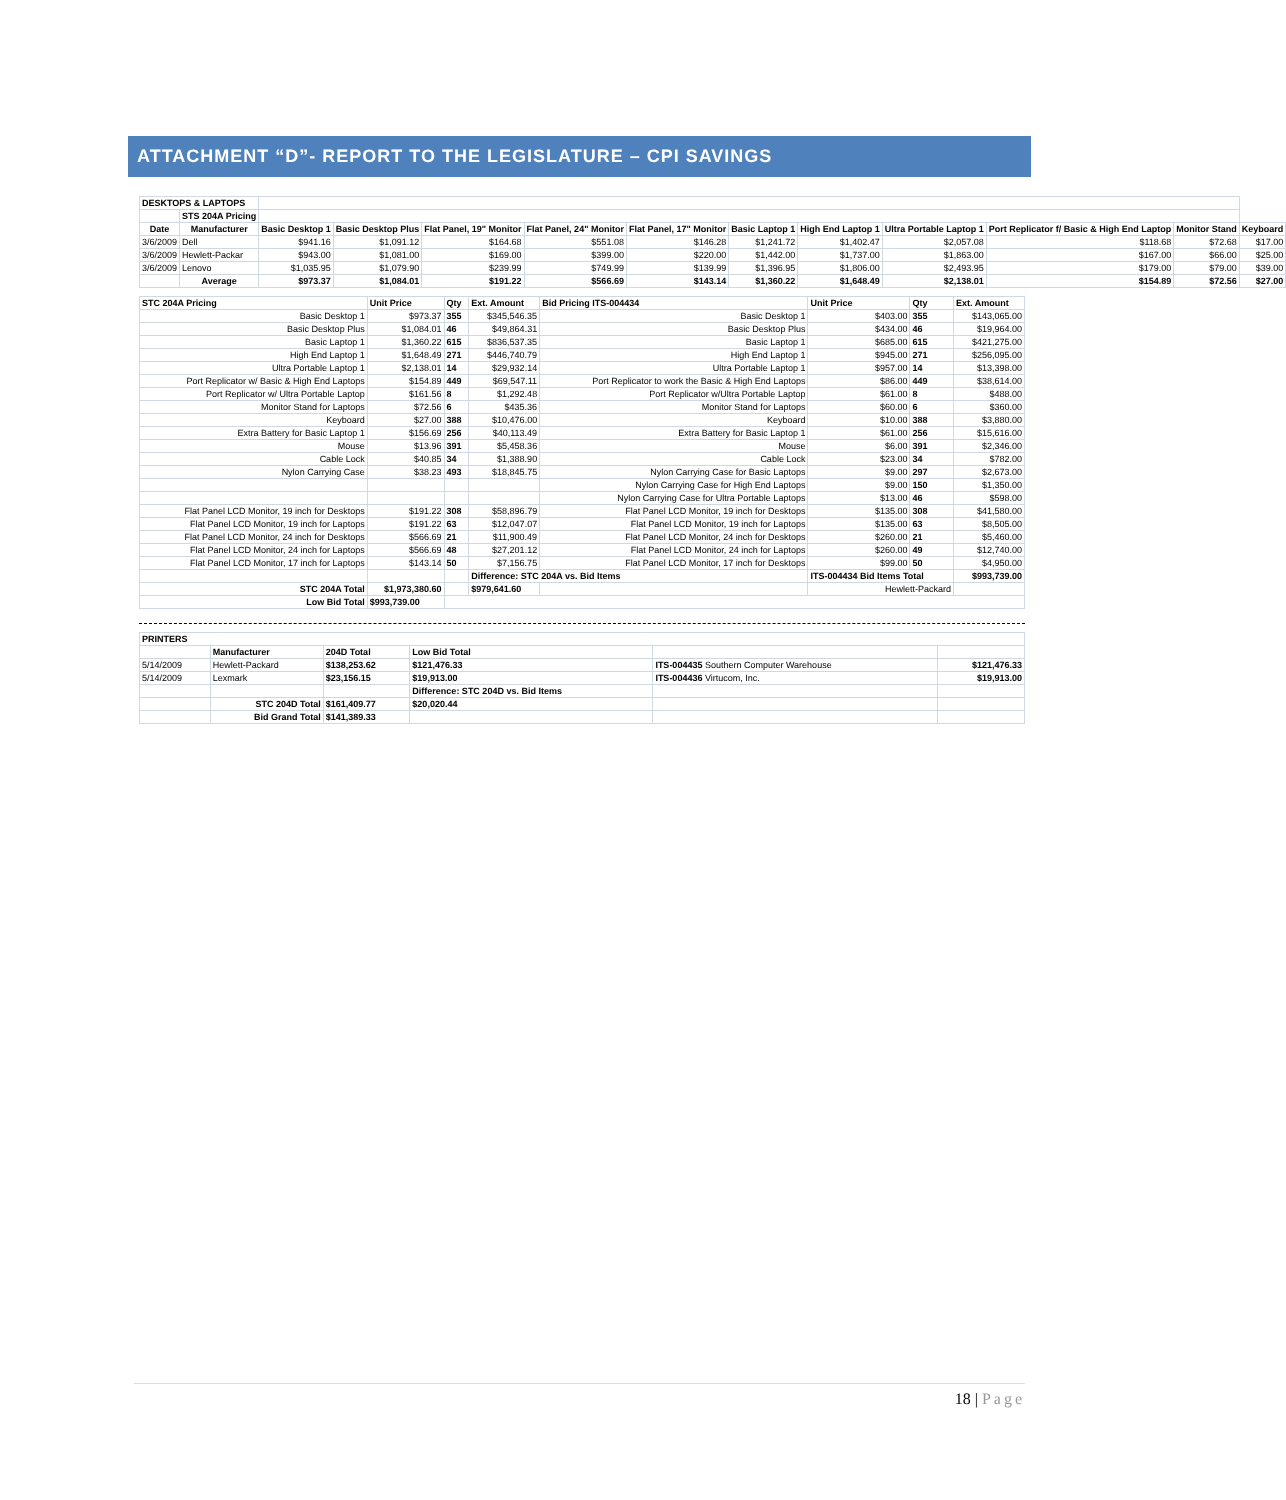ATTACHMENT “D”- REPORT TO THE LEGISLATURE – CPI SAVINGS
| DESKTOPS & LAPTOPS | | | | | | | | | | | | |
| | STS 204A Pricing | | | | | | | | | | | |
| Date | Manufacturer | Basic Desktop 1 | Basic Desktop Plus | Flat Panel, 19" Monitor | Flat Panel, 24" Monitor | Flat Panel, 17" Monitor | Basic Laptop 1 | High End Laptop 1 | Ultra Portable Laptop 1 | Port Replicator f/ Basic & High End Laptop | Monitor Stand | Keyboard |
| 3/6/2009 | Dell | $941.16 | $1,091.12 | $164.68 | $551.08 | $146.28 | $1,241.72 | $1,402.47 | $2,057.08 | $118.68 | $72.68 | $17.00 |
| 3/6/2009 | Hewlett-Packar | $943.00 | $1,081.00 | $169.00 | $399.00 | $220.00 | $1,442.00 | $1,737.00 | $1,863.00 | $167.00 | $66.00 | $25.00 |
| 3/6/2009 | Lenovo | $1,035.95 | $1,079.90 | $239.99 | $749.99 | $139.99 | $1,396.95 | $1,806.00 | $2,493.95 | $179.00 | $79.00 | $39.00 |
| | Average | $973.37 | $1,084.01 | $191.22 | $566.69 | $143.14 | $1,360.22 | $1,648.49 | $2,138.01 | $154.89 | $72.56 | $27.00 |
| STC 204A Pricing | Unit Price | Qty | Ext. Amount | Bid Pricing ITS-004434 | Unit Price | Qty | Ext. Amount |
| Basic Desktop 1 | $973.37 | 355 | $345,546.35 | Basic Desktop 1 | $403.00 | 355 | $143,065.00 |
| Basic Desktop Plus | $1,084.01 | 46 | $49,864.31 | Basic Desktop Plus | $434.00 | 46 | $19,964.00 |
| Basic Laptop 1 | $1,360.22 | 615 | $836,537.35 | Basic Laptop 1 | $685.00 | 615 | $421,275.00 |
| High End Laptop 1 | $1,648.49 | 271 | $446,740.79 | High End Laptop 1 | $945.00 | 271 | $256,095.00 |
| Ultra Portable Laptop 1 | $2,138.01 | 14 | $29,932.14 | Ultra Portable Laptop 1 | $957.00 | 14 | $13,398.00 |
| Port Replicator w/ Basic & High End Laptops | $154.89 | 449 | $69,547.11 | Port Replicator to work the Basic & High End Laptops | $86.00 | 449 | $38,614.00 |
| Port Replicator w/ Ultra Portable Laptop | $161.56 | 8 | $1,292.48 | Port Replicator w/Ultra Portable Laptop | $61.00 | 8 | $488.00 |
| Monitor Stand for Laptops | $72.56 | 6 | $435.36 | Monitor Stand for Laptops | $60.00 | 6 | $360.00 |
| Keyboard | $27.00 | 388 | $10,476.00 | Keyboard | $10.00 | 388 | $3,880.00 |
| Extra Battery for Basic Laptop 1 | $156.69 | 256 | $40,113.49 | Extra Battery for Basic Laptop 1 | $61.00 | 256 | $15,616.00 |
| Mouse | $13.96 | 391 | $5,458.36 | Mouse | $6.00 | 391 | $2,346.00 |
| Cable Lock | $40.85 | 34 | $1,388.90 | Cable Lock | $23.00 | 34 | $782.00 |
| Nylon Carrying Case | $38.23 | 493 | $18,845.75 | Nylon Carrying Case for Basic Laptops | $9.00 | 297 | $2,673.00 |
| | | | | Nylon Carrying Case for High End Laptops | $9.00 | 150 | $1,350.00 |
| | | | | Nylon Carrying Case for Ultra Portable Laptops | $13.00 | 46 | $598.00 |
| Flat Panel LCD Monitor, 19 inch for Desktops | $191.22 | 308 | $58,896.79 | Flat Panel LCD Monitor, 19 inch for Desktops | $135.00 | 308 | $41,580.00 |
| Flat Panel LCD Monitor, 19 inch for Laptops | $191.22 | 63 | $12,047.07 | Flat Panel LCD Monitor, 19 inch for Laptops | $135.00 | 63 | $8,505.00 |
| Flat Panel LCD Monitor, 24 inch for Desktops | $566.69 | 21 | $11,900.49 | Flat Panel LCD Monitor, 24 inch for Desktops | $260.00 | 21 | $5,460.00 |
| Flat Panel LCD Monitor, 24 inch for Laptops | $566.69 | 48 | $27,201.12 | Flat Panel LCD Monitor, 24 inch for Laptops | $260.00 | 49 | $12,740.00 |
| Flat Panel LCD Monitor, 17 inch for Laptops | $143.14 | 50 | $7,156.75 | Flat Panel LCD Monitor, 17 inch for Desktops | $99.00 | 50 | $4,950.00 |
| | | | Difference: STC 204A vs. Bid Items | | ITS-004434 Bid Items Total | | $993,739.00 |
| STC 204A Total | $1,973,380.60 | | $979,641.60 | | Hewlett-Packard | | |
| Low Bid Total | $993,739.00 | | | | | | |
| PRINTERS | | | | | |
| | Manufacturer | 204D Total | Low Bid Total | | |
| 5/14/2009 | Hewlett-Packard | $138,253.62 | $121,476.33 | ITS-004435 Southern Computer Warehouse | $121,476.33 |
| 5/14/2009 | Lexmark | $23,156.15 | $19,913.00 | ITS-004436 Virtucom, Inc. | $19,913.00 |
| | | | Difference: STC 204D vs. Bid Items | | |
| | STC 204D Total | $161,409.77 | $20,020.44 | | |
| | Bid Grand Total | $141,389.33 | | | |
18 | Page